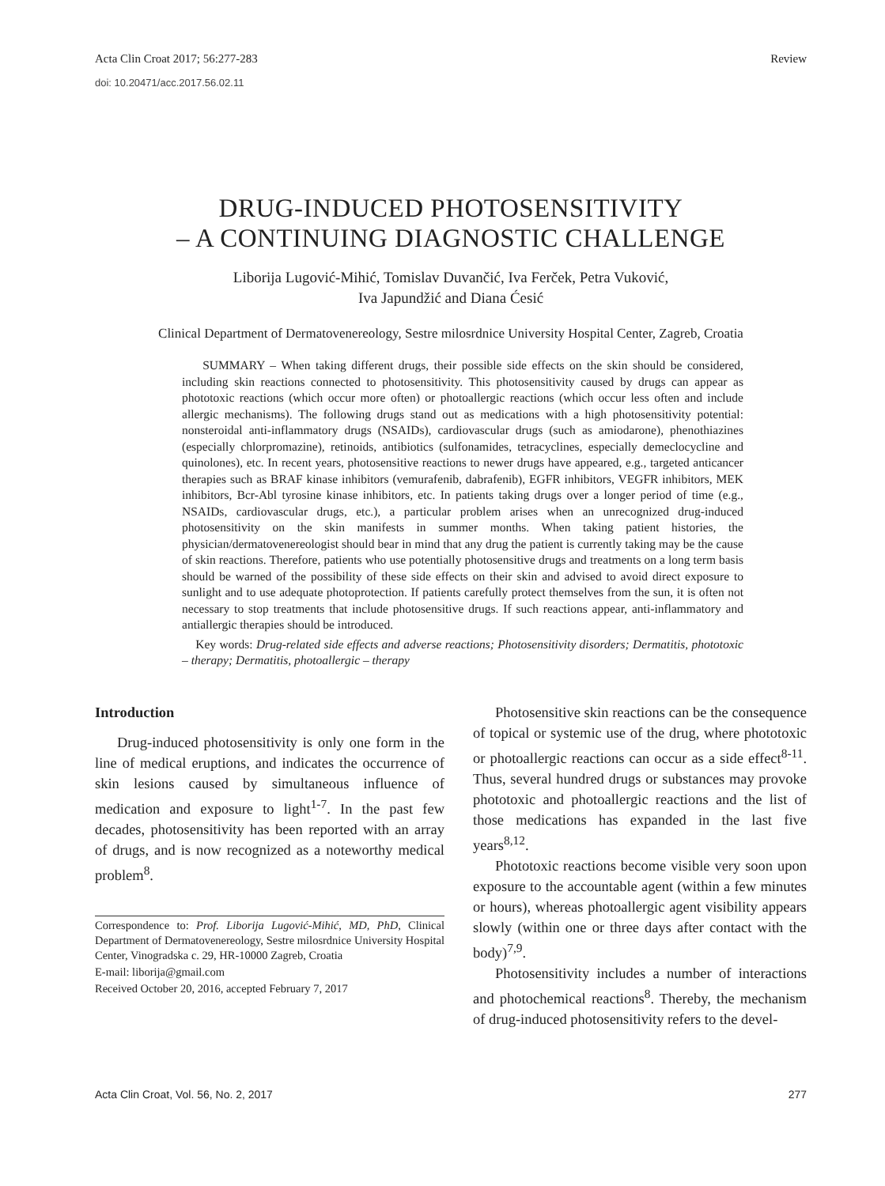Acta Clin Croat 2017; 56:277-283 Review
doi: 10.20471/acc.2017.56.02.11
DRUG-INDUCED PHOTOSENSITIVITY
– A CONTINUING DIAGNOSTIC CHALLENGE
Liborija Lugović-Mihić, Tomislav Duvančić, Iva Ferček, Petra Vuković,
Iva Japundžić and Diana Ćesić
Clinical Department of Dermatovenereology, Sestre milosrdnice University Hospital Center, Zagreb, Croatia
SUMMARY – When taking different drugs, their possible side effects on the skin should be considered, including skin reactions connected to photosensitivity. This photosensitivity caused by drugs can appear as phototoxic reactions (which occur more often) or photoallergic reactions (which occur less often and include allergic mechanisms). The following drugs stand out as medications with a high photosensitivity potential: nonsteroidal anti-inflammatory drugs (NSAIDs), cardiovascular drugs (such as amiodarone), phenothiazines (especially chlorpromazine), retinoids, antibiotics (sulfonamides, tetracyclines, especially demeclocycline and quinolones), etc. In recent years, photosensitive reactions to newer drugs have appeared, e.g., targeted anticancer therapies such as BRAF kinase inhibitors (vemurafenib, dabrafenib), EGFR inhibitors, VEGFR inhibitors, MEK inhibitors, Bcr-Abl tyrosine kinase inhibitors, etc. In patients taking drugs over a longer period of time (e.g., NSAIDs, cardiovascular drugs, etc.), a particular problem arises when an unrecognized drug-induced photosensitivity on the skin manifests in summer months. When taking patient histories, the physician/dermatovenereologist should bear in mind that any drug the patient is currently taking may be the cause of skin reactions. Therefore, patients who use potentially photosensitive drugs and treatments on a long term basis should be warned of the possibility of these side effects on their skin and advised to avoid direct exposure to sunlight and to use adequate photoprotection. If patients carefully protect themselves from the sun, it is often not necessary to stop treatments that include photosensitive drugs. If such reactions appear, anti-inflammatory and antiallergic therapies should be introduced.
Key words: Drug-related side effects and adverse reactions; Photosensitivity disorders; Dermatitis, phototoxic – therapy; Dermatitis, photoallergic – therapy
Introduction
Drug-induced photosensitivity is only one form in the line of medical eruptions, and indicates the occurrence of skin lesions caused by simultaneous influence of medication and exposure to light<sup>1-7</sup>. In the past few decades, photosensitivity has been reported with an array of drugs, and is now recognized as a noteworthy medical problem<sup>8</sup>.
Correspondence to: Prof. Liborija Lugović-Mihić, MD, PhD, Clinical Department of Dermatovenereology, Sestre milosrdnice University Hospital Center, Vinogradska c. 29, HR-10000 Zagreb, Croatia
E-mail: liborija@gmail.com
Received October 20, 2016, accepted February 7, 2017
Photosensitive skin reactions can be the consequence of topical or systemic use of the drug, where phototoxic or photoallergic reactions can occur as a side effect<sup>8-11</sup>. Thus, several hundred drugs or substances may provoke phototoxic and photoallergic reactions and the list of those medications has expanded in the last five years<sup>8,12</sup>.
Phototoxic reactions become visible very soon upon exposure to the accountable agent (within a few minutes or hours), whereas photoallergic agent visibility appears slowly (within one or three days after contact with the body)<sup>7,9</sup>.
Photosensitivity includes a number of interactions and photochemical reactions<sup>8</sup>. Thereby, the mechanism of drug-induced photosensitivity refers to the devel-
Acta Clin Croat, Vol. 56, No. 2, 2017 277